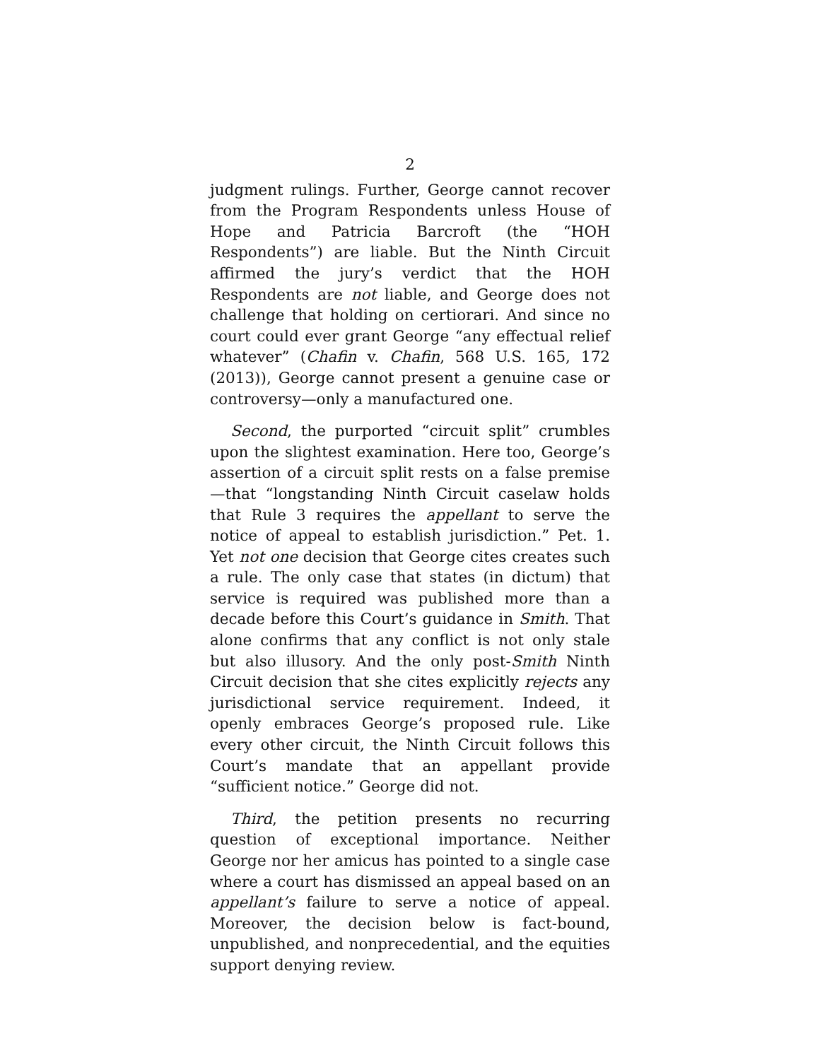2
judgment rulings. Further, George cannot recover from the Program Respondents unless House of Hope and Patricia Barcroft (the “HOH Respondents”) are liable. But the Ninth Circuit affirmed the jury’s verdict that the HOH Respondents are not liable, and George does not challenge that holding on certiorari. And since no court could ever grant George “any effectual relief whatever” (Chafin v. Chafin, 568 U.S. 165, 172 (2013)), George cannot present a genuine case or controversy—only a manufactured one.
Second, the purported “circuit split” crumbles upon the slightest examination. Here too, George’s assertion of a circuit split rests on a false premise—that “longstanding Ninth Circuit caselaw holds that Rule 3 requires the appellant to serve the notice of appeal to establish jurisdiction.” Pet. 1. Yet not one decision that George cites creates such a rule. The only case that states (in dictum) that service is required was published more than a decade before this Court’s guidance in Smith. That alone confirms that any conflict is not only stale but also illusory. And the only post-Smith Ninth Circuit decision that she cites explicitly rejects any jurisdictional service requirement. Indeed, it openly embraces George’s proposed rule. Like every other circuit, the Ninth Circuit follows this Court’s mandate that an appellant provide “sufficient notice.” George did not.
Third, the petition presents no recurring question of exceptional importance. Neither George nor her amicus has pointed to a single case where a court has dismissed an appeal based on an appellant’s failure to serve a notice of appeal. Moreover, the decision below is fact-bound, unpublished, and nonprecedential, and the equities support denying review.